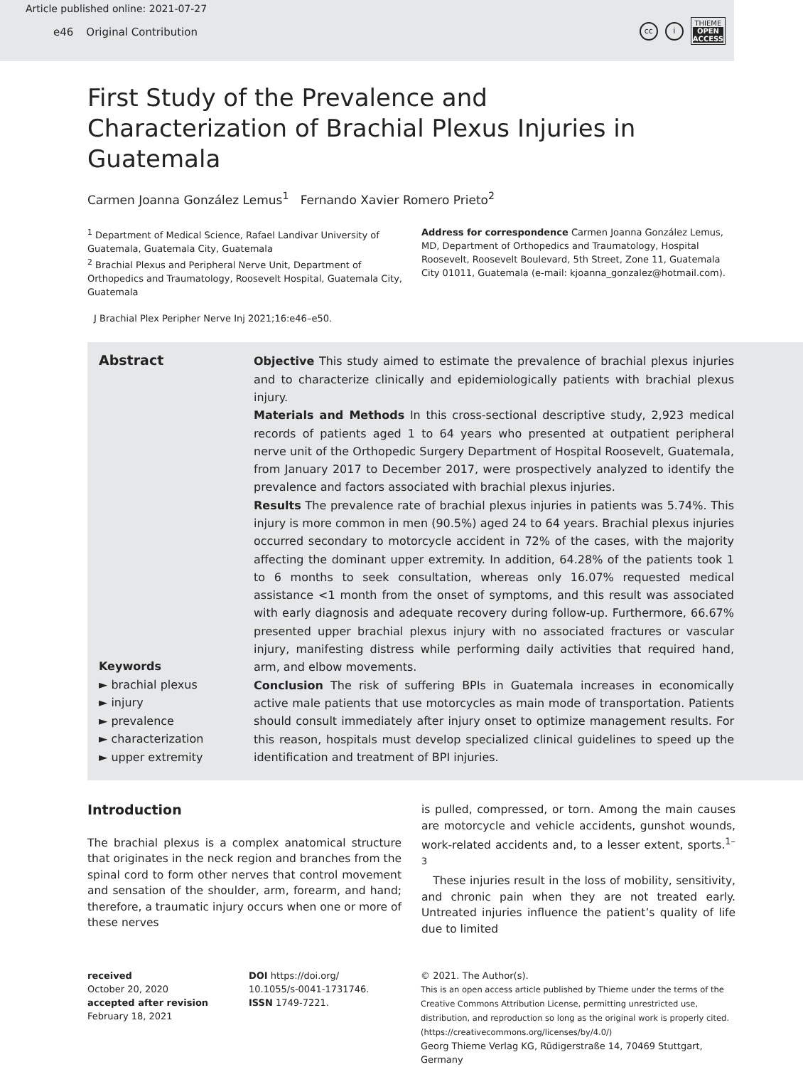Article published online: 2021-07-27
e46 Original Contribution
cc i
THIEME
OPEN
ACCESS
First Study of the Prevalence and Characterization of Brachial Plexus Injuries in Guatemala
Carmen Joanna González Lemus<sup>1</sup> Fernando Xavier Romero Prieto<sup>2</sup>
<sup>1</sup> Department of Medical Science, Rafael Landivar University of Guatemala, Guatemala City, Guatemala
<sup>2</sup> Brachial Plexus and Peripheral Nerve Unit, Department of Orthopedics and Traumatology, Roosevelt Hospital, Guatemala City, Guatemala
Address for correspondence Carmen Joanna González Lemus, MD, Department of Orthopedics and Traumatology, Hospital Roosevelt, Roosevelt Boulevard, 5th Street, Zone 11, Guatemala City 01011, Guatemala (e-mail: kjoanna_gonzalez@hotmail.com).
J Brachial Plex Peripher Nerve Inj 2021;16:e46–e50.
Abstract
Keywords
► brachial plexus
► injury
► prevalence
► characterization
► upper extremity
Objective This study aimed to estimate the prevalence of brachial plexus injuries and to characterize clinically and epidemiologically patients with brachial plexus injury.
Materials and Methods In this cross-sectional descriptive study, 2,923 medical records of patients aged 1 to 64 years who presented at outpatient peripheral nerve unit of the Orthopedic Surgery Department of Hospital Roosevelt, Guatemala, from January 2017 to December 2017, were prospectively analyzed to identify the prevalence and factors associated with brachial plexus injuries.
Results The prevalence rate of brachial plexus injuries in patients was 5.74%. This injury is more common in men (90.5%) aged 24 to 64 years. Brachial plexus injuries occurred secondary to motorcycle accident in 72% of the cases, with the majority affecting the dominant upper extremity. In addition, 64.28% of the patients took 1 to 6 months to seek consultation, whereas only 16.07% requested medical assistance <1 month from the onset of symptoms, and this result was associated with early diagnosis and adequate recovery during follow-up. Furthermore, 66.67% presented upper brachial plexus injury with no associated fractures or vascular injury, manifesting distress while performing daily activities that required hand, arm, and elbow movements.
Conclusion The risk of suffering BPIs in Guatemala increases in economically active male patients that use motorcycles as main mode of transportation. Patients should consult immediately after injury onset to optimize management results. For this reason, hospitals must develop specialized clinical guidelines to speed up the identification and treatment of BPI injuries.
Introduction
The brachial plexus is a complex anatomical structure that originates in the neck region and branches from the spinal cord to form other nerves that control movement and sensation of the shoulder, arm, forearm, and hand; therefore, a traumatic injury occurs when one or more of these nerves
is pulled, compressed, or torn. Among the main causes are motorcycle and vehicle accidents, gunshot wounds, work-related accidents and, to a lesser extent, sports.<sup>1–3</sup>
These injuries result in the loss of mobility, sensitivity, and chronic pain when they are not treated early. Untreated injuries influence the patient’s quality of life due to limited
received
October 20, 2020
accepted after revision
February 18, 2021
DOI https://doi.org/
10.1055/s-0041-1731746.
ISSN 1749-7221.
© 2021. The Author(s).
This is an open access article published by Thieme under the terms of the Creative Commons Attribution License, permitting unrestricted use, distribution, and reproduction so long as the original work is properly cited. (https://creativecommons.org/licenses/by/4.0/)
Georg Thieme Verlag KG, Rüdigerstraße 14, 70469 Stuttgart, Germany